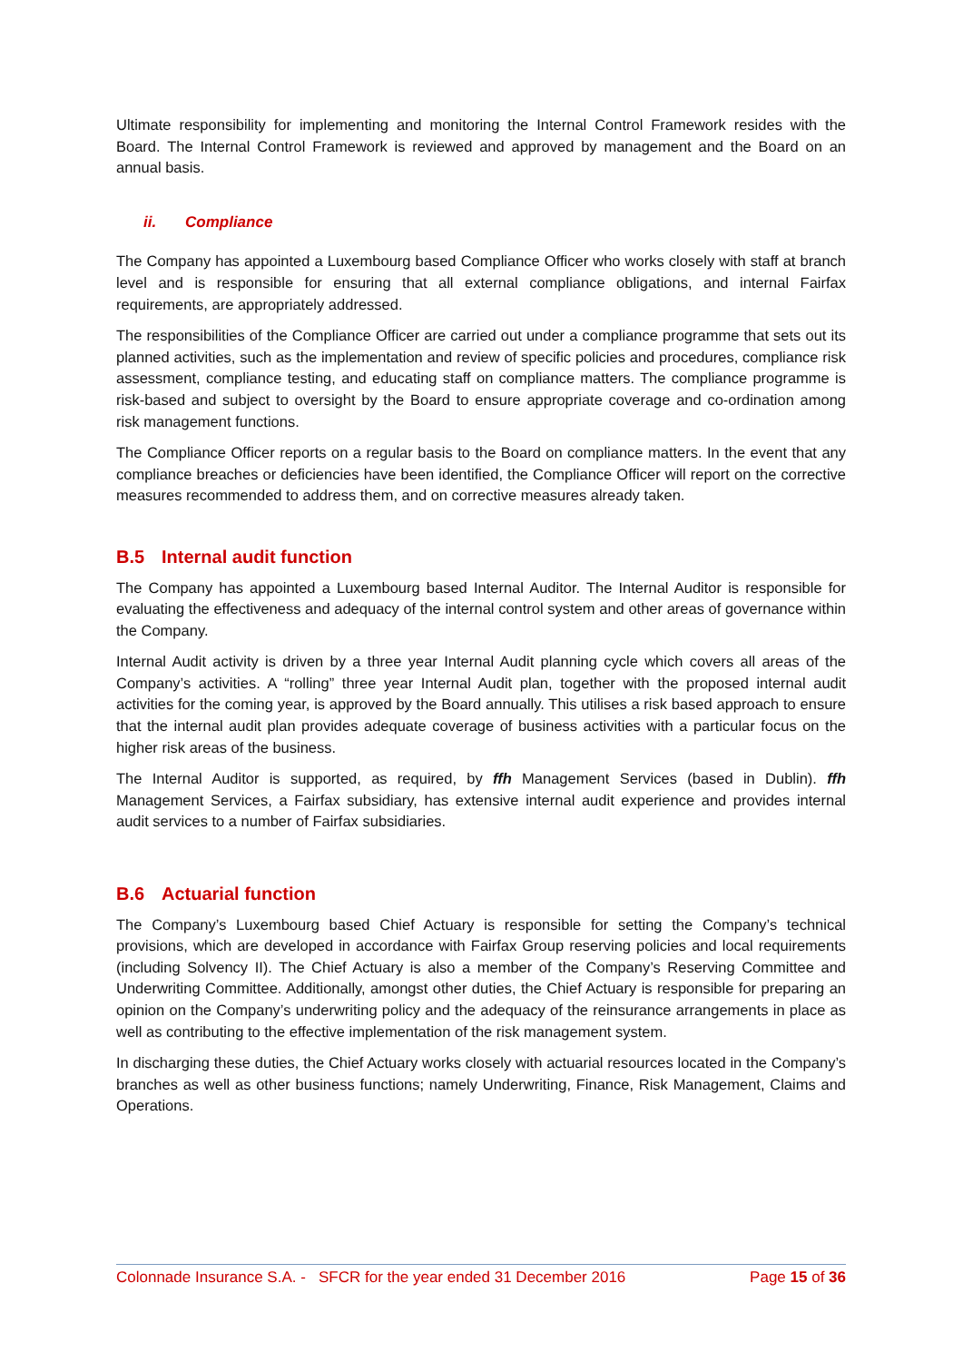Ultimate responsibility for implementing and monitoring the Internal Control Framework resides with the Board. The Internal Control Framework is reviewed and approved by management and the Board on an annual basis.
ii. Compliance
The Company has appointed a Luxembourg based Compliance Officer who works closely with staff at branch level and is responsible for ensuring that all external compliance obligations, and internal Fairfax requirements, are appropriately addressed.
The responsibilities of the Compliance Officer are carried out under a compliance programme that sets out its planned activities, such as the implementation and review of specific policies and procedures, compliance risk assessment, compliance testing, and educating staff on compliance matters. The compliance programme is risk-based and subject to oversight by the Board to ensure appropriate coverage and co-ordination among risk management functions.
The Compliance Officer reports on a regular basis to the Board on compliance matters. In the event that any compliance breaches or deficiencies have been identified, the Compliance Officer will report on the corrective measures recommended to address them, and on corrective measures already taken.
B.5 Internal audit function
The Company has appointed a Luxembourg based Internal Auditor. The Internal Auditor is responsible for evaluating the effectiveness and adequacy of the internal control system and other areas of governance within the Company.
Internal Audit activity is driven by a three year Internal Audit planning cycle which covers all areas of the Company’s activities. A “rolling” three year Internal Audit plan, together with the proposed internal audit activities for the coming year, is approved by the Board annually. This utilises a risk based approach to ensure that the internal audit plan provides adequate coverage of business activities with a particular focus on the higher risk areas of the business.
The Internal Auditor is supported, as required, by ffh Management Services (based in Dublin). ffh Management Services, a Fairfax subsidiary, has extensive internal audit experience and provides internal audit services to a number of Fairfax subsidiaries.
B.6 Actuarial function
The Company’s Luxembourg based Chief Actuary is responsible for setting the Company’s technical provisions, which are developed in accordance with Fairfax Group reserving policies and local requirements (including Solvency II). The Chief Actuary is also a member of the Company’s Reserving Committee and Underwriting Committee. Additionally, amongst other duties, the Chief Actuary is responsible for preparing an opinion on the Company’s underwriting policy and the adequacy of the reinsurance arrangements in place as well as contributing to the effective implementation of the risk management system.
In discharging these duties, the Chief Actuary works closely with actuarial resources located in the Company’s branches as well as other business functions; namely Underwriting, Finance, Risk Management, Claims and Operations.
Colonnade Insurance S.A. - SFCR for the year ended 31 December 2016 Page 15 of 36